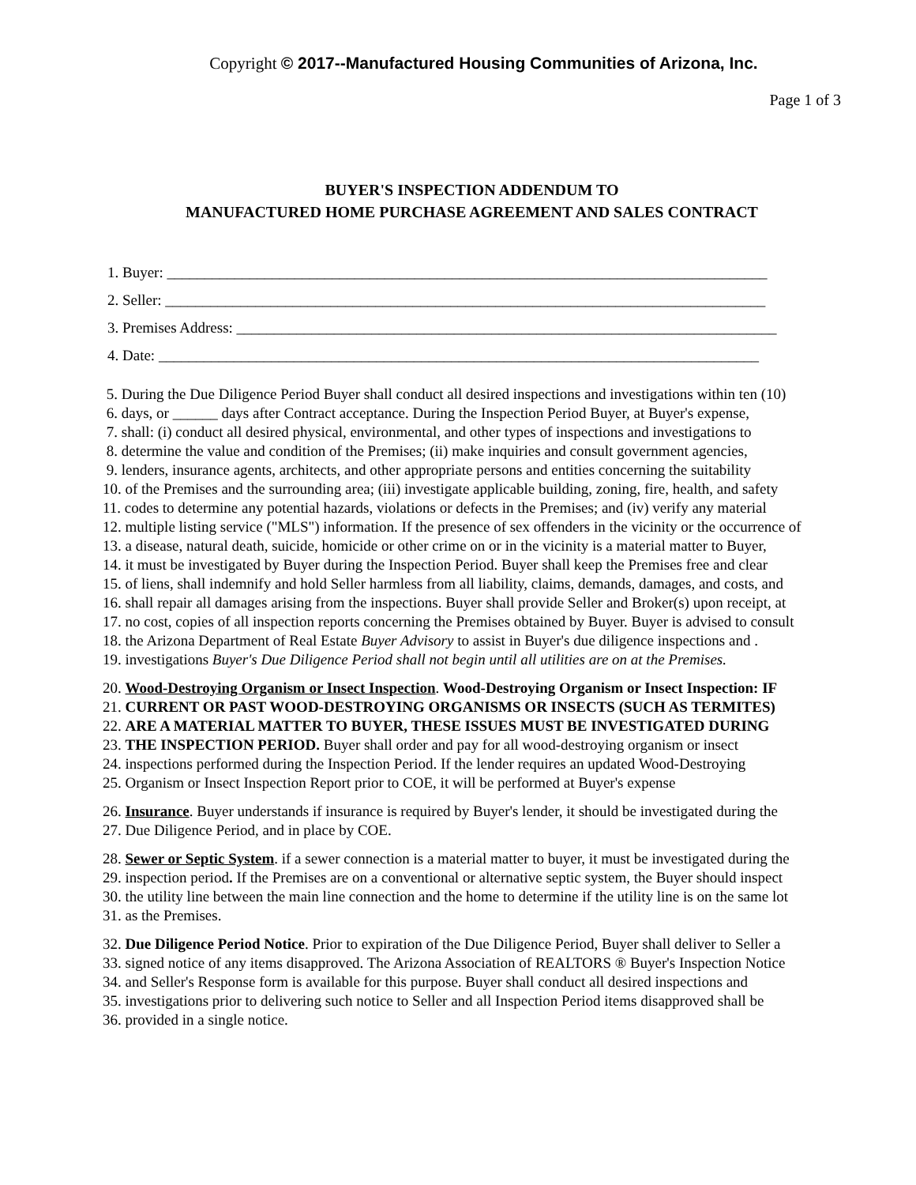Copyright © 2017--Manufactured Housing Communities of Arizona, Inc.
Page 1 of 3
BUYER'S INSPECTION ADDENDUM TO
MANUFACTURED HOME PURCHASE AGREEMENT AND SALES CONTRACT
1. Buyer: ________________________________________________________________________________
2. Seller: ________________________________________________________________________________
3. Premises Address: ________________________________________________________________________
4. Date: ________________________________________________________________________________
5. During the Due Diligence Period Buyer shall conduct all desired inspections and investigations within ten (10)
6. days, or ______ days after Contract acceptance. During the Inspection Period Buyer, at Buyer's expense,
7. shall: (i) conduct all desired physical, environmental, and other types of inspections and investigations to
8. determine the value and condition of the Premises; (ii) make inquiries and consult government agencies,
9. lenders, insurance agents, architects, and other appropriate persons and entities concerning the suitability
10. of the Premises and the surrounding area; (iii) investigate applicable building, zoning, fire, health, and safety
11. codes to determine any potential hazards, violations or defects in the Premises; and (iv) verify any material
12. multiple listing service ("MLS") information. If the presence of sex offenders in the vicinity or the occurrence of
13. a disease, natural death, suicide, homicide or other crime on or in the vicinity is a material matter to Buyer,
14. it must be investigated by Buyer during the Inspection Period. Buyer shall keep the Premises free and clear
15. of liens, shall indemnify and hold Seller harmless from all liability, claims, demands, damages, and costs, and
16. shall repair all damages arising from the inspections. Buyer shall provide Seller and Broker(s) upon receipt, at
17. no cost, copies of all inspection reports concerning the Premises obtained by Buyer. Buyer is advised to consult
18. the Arizona Department of Real Estate Buyer Advisory to assist in Buyer's due diligence inspections and .
19. investigations Buyer's Due Diligence Period shall not begin until all utilities are on at the Premises.
20. Wood-Destroying Organism or Insect Inspection. Wood-Destroying Organism or Insect Inspection: IF
21. CURRENT OR PAST WOOD-DESTROYING ORGANISMS OR INSECTS (SUCH AS TERMITES)
22. ARE A MATERIAL MATTER TO BUYER, THESE ISSUES MUST BE INVESTIGATED DURING
23. THE INSPECTION PERIOD. Buyer shall order and pay for all wood-destroying organism or insect
24. inspections performed during the Inspection Period. If the lender requires an updated Wood-Destroying
25. Organism or Insect Inspection Report prior to COE, it will be performed at Buyer's expense
26. Insurance. Buyer understands if insurance is required by Buyer's lender, it should be investigated during the
27. Due Diligence Period, and in place by COE.
28. Sewer or Septic System. if a sewer connection is a material matter to buyer, it must be investigated during the
29. inspection period. If the Premises are on a conventional or alternative septic system, the Buyer should inspect
30. the utility line between the main line connection and the home to determine if the utility line is on the same lot
31. as the Premises.
32. Due Diligence Period Notice. Prior to expiration of the Due Diligence Period, Buyer shall deliver to Seller a
33. signed notice of any items disapproved. The Arizona Association of REALTORS ® Buyer's Inspection Notice
34. and Seller's Response form is available for this purpose. Buyer shall conduct all desired inspections and
35. investigations prior to delivering such notice to Seller and all Inspection Period items disapproved shall be
36. provided in a single notice.